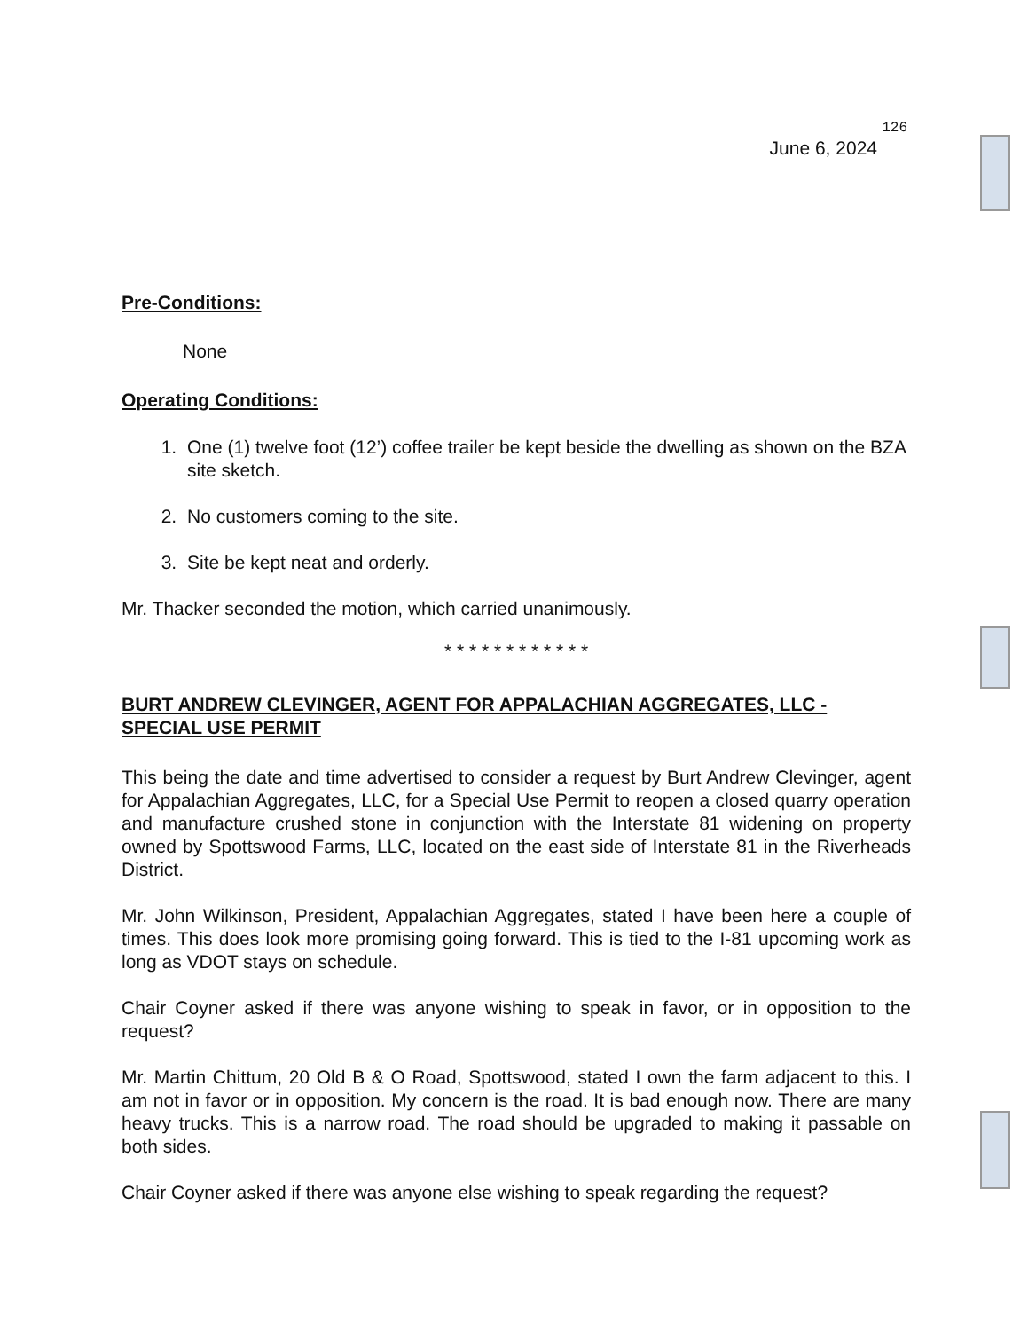126
June 6, 2024
Pre-Conditions:
None
Operating Conditions:
1. One (1) twelve foot (12’) coffee trailer be kept beside the dwelling as shown on the BZA site sketch.
2. No customers coming to the site.
3. Site be kept neat and orderly.
Mr. Thacker seconded the motion, which carried unanimously.
* * * * * * * * * * * *
BURT ANDREW CLEVINGER, AGENT FOR APPALACHIAN AGGREGATES, LLC - SPECIAL USE PERMIT
This being the date and time advertised to consider a request by Burt Andrew Clevinger, agent for Appalachian Aggregates, LLC, for a Special Use Permit to reopen a closed quarry operation and manufacture crushed stone in conjunction with the Interstate 81 widening on property owned by Spottswood Farms, LLC, located on the east side of Interstate 81 in the Riverheads District.
Mr. John Wilkinson, President, Appalachian Aggregates, stated I have been here a couple of times. This does look more promising going forward. This is tied to the I-81 upcoming work as long as VDOT stays on schedule.
Chair Coyner asked if there was anyone wishing to speak in favor, or in opposition to the request?
Mr. Martin Chittum, 20 Old B & O Road, Spottswood, stated I own the farm adjacent to this. I am not in favor or in opposition. My concern is the road. It is bad enough now. There are many heavy trucks. This is a narrow road. The road should be upgraded to making it passable on both sides.
Chair Coyner asked if there was anyone else wishing to speak regarding the request?